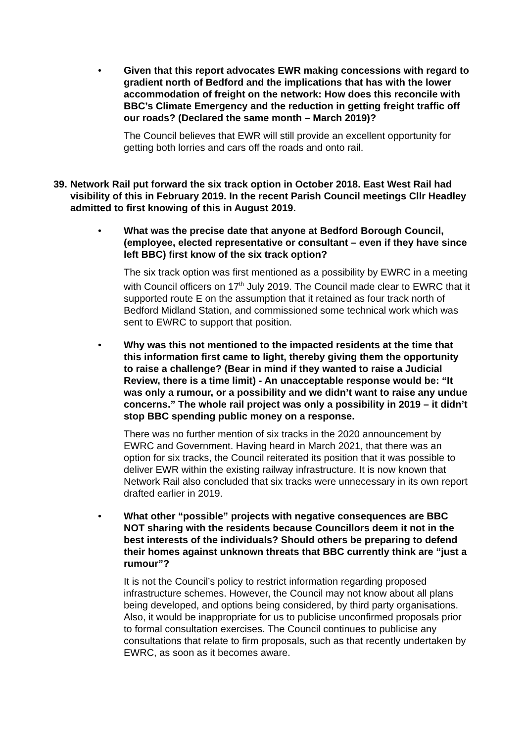• Given that this report advocates EWR making concessions with regard to gradient north of Bedford and the implications that has with the lower accommodation of freight on the network: How does this reconcile with BBC’s Climate Emergency and the reduction in getting freight traffic off our roads? (Declared the same month – March 2019)?
The Council believes that EWR will still provide an excellent opportunity for getting both lorries and cars off the roads and onto rail.
39. Network Rail put forward the six track option in October 2018. East West Rail had visibility of this in February 2019. In the recent Parish Council meetings Cllr Headley admitted to first knowing of this in August 2019.
• What was the precise date that anyone at Bedford Borough Council, (employee, elected representative or consultant – even if they have since left BBC) first know of the six track option?
The six track option was first mentioned as a possibility by EWRC in a meeting with Council officers on 17<sup>th</sup> July 2019. The Council made clear to EWRC that it supported route E on the assumption that it retained as four track north of Bedford Midland Station, and commissioned some technical work which was sent to EWRC to support that position.
• Why was this not mentioned to the impacted residents at the time that this information first came to light, thereby giving them the opportunity to raise a challenge? (Bear in mind if they wanted to raise a Judicial Review, there is a time limit) - An unacceptable response would be: “It was only a rumour, or a possibility and we didn’t want to raise any undue concerns.” The whole rail project was only a possibility in 2019 – it didn’t stop BBC spending public money on a response.
There was no further mention of six tracks in the 2020 announcement by EWRC and Government. Having heard in March 2021, that there was an option for six tracks, the Council reiterated its position that it was possible to deliver EWR within the existing railway infrastructure. It is now known that Network Rail also concluded that six tracks were unnecessary in its own report drafted earlier in 2019.
• What other “possible” projects with negative consequences are BBC NOT sharing with the residents because Councillors deem it not in the best interests of the individuals? Should others be preparing to defend their homes against unknown threats that BBC currently think are “just a rumour”?
It is not the Council’s policy to restrict information regarding proposed infrastructure schemes. However, the Council may not know about all plans being developed, and options being considered, by third party organisations. Also, it would be inappropriate for us to publicise unconfirmed proposals prior to formal consultation exercises. The Council continues to publicise any consultations that relate to firm proposals, such as that recently undertaken by EWRC, as soon as it becomes aware.